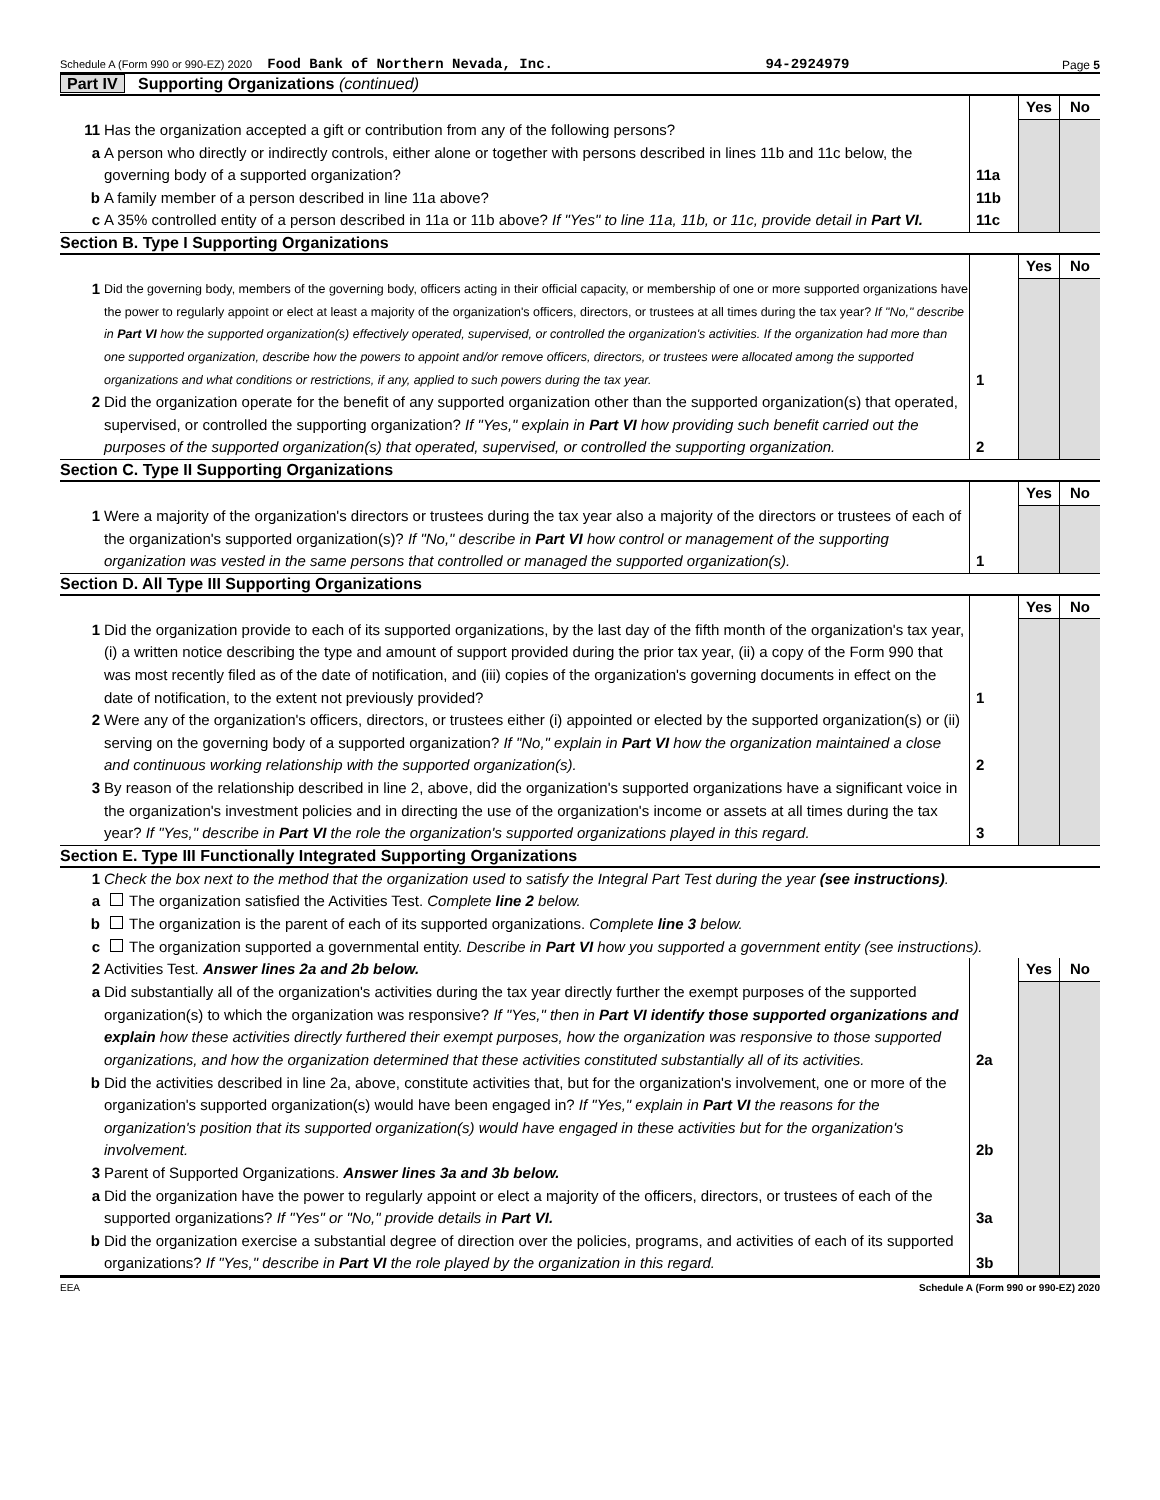Schedule A (Form 990 or 990-EZ) 2020 Food Bank of Northern Nevada, Inc. 94-2924979 Page 5
Part IV Supporting Organizations (continued)
| | | | Yes | No |
| 11 | Has the organization accepted a gift or contribution from any of the following persons? | | | |
| a | A person who directly or indirectly controls, either alone or together with persons described in lines 11b and 11c below, the governing body of a supported organization? | 11a | | |
| b | A family member of a person described in line 11a above? | 11b | | |
| c | A 35% controlled entity of a person described in 11a or 11b above? If "Yes" to line 11a, 11b, or 11c, provide detail in Part VI. | 11c | | |
Section B. Type I Supporting Organizations
| | | | Yes | No |
| 1 | Did the governing body, members of the governing body, officers acting in their official capacity, or membership of one or more supported organizations have the power to regularly appoint or elect at least a majority of the organization's officers, directors, or trustees at all times during the tax year? If "No," describe in Part VI how the supported organization(s) effectively operated, supervised, or controlled the organization's activities. If the organization had more than one supported organization, describe how the powers to appoint and/or remove officers, directors, or trustees were allocated among the supported organizations and what conditions or restrictions, if any, applied to such powers during the tax year. | 1 | | |
| 2 | Did the organization operate for the benefit of any supported organization other than the supported organization(s) that operated, supervised, or controlled the supporting organization? If "Yes," explain in Part VI how providing such benefit carried out the purposes of the supported organization(s) that operated, supervised, or controlled the supporting organization. | 2 | | |
Section C. Type II Supporting Organizations
| | | | Yes | No |
| 1 | Were a majority of the organization's directors or trustees during the tax year also a majority of the directors or trustees of each of the organization's supported organization(s)? If "No," describe in Part VI how control or management of the supporting organization was vested in the same persons that controlled or managed the supported organization(s). | 1 | | |
Section D. All Type III Supporting Organizations
| | | | Yes | No |
| 1 | Did the organization provide to each of its supported organizations, by the last day of the fifth month of the organization's tax year, (i) a written notice describing the type and amount of support provided during the prior tax year, (ii) a copy of the Form 990 that was most recently filed as of the date of notification, and (iii) copies of the organization's governing documents in effect on the date of notification, to the extent not previously provided? | 1 | | |
| 2 | Were any of the organization's officers, directors, or trustees either (i) appointed or elected by the supported organization(s) or (ii) serving on the governing body of a supported organization? If "No," explain in Part VI how the organization maintained a close and continuous working relationship with the supported organization(s). | 2 | | |
| 3 | By reason of the relationship described in line 2, above, did the organization's supported organizations have a significant voice in the organization's investment policies and in directing the use of the organization's income or assets at all times during the tax year? If "Yes," describe in Part VI the role the organization's supported organizations played in this regard. | 3 | | |
Section E. Type III Functionally Integrated Supporting Organizations
| 1 | Check the box next to the method that the organization used to satisfy the Integral Part Test during the year (see instructions) . | | | |
| a | The organization satisfied the Activities Test. Complete line 2 below. | | | |
| b | The organization is the parent of each of its supported organizations. Complete line 3 below. | | | |
| c | The organization supported a governmental entity. Describe in Part VI how you supported a government entity (see instructions). | | | |
| 2 | Activities Test. Answer lines 2a and 2b below. | | Yes | No |
| a | Did substantially all of the organization's activities during the tax year directly further the exempt purposes of the supported organization(s) to which the organization was responsive? If "Yes," then in Part VI identify those supported organizations and explain how these activities directly furthered their exempt purposes, how the organization was responsive to those supported organizations, and how the organization determined that these activities constituted substantially all of its activities. | 2a | | |
| b | Did the activities described in line 2a, above, constitute activities that, but for the organization's involvement, one or more of the organization's supported organization(s) would have been engaged in? If "Yes," explain in Part VI the reasons for the organization's position that its supported organization(s) would have engaged in these activities but for the organization's involvement. | 2b | | |
| 3 | Parent of Supported Organizations. Answer lines 3a and 3b below. | | | |
| a | Did the organization have the power to regularly appoint or elect a majority of the officers, directors, or trustees of each of the supported organizations? If "Yes" or "No," provide details in Part VI. | 3a | | |
| b | Did the organization exercise a substantial degree of direction over the policies, programs, and activities of each of its supported organizations? If "Yes," describe in Part VI the role played by the organization in this regard. | 3b | | |
EEA Schedule A (Form 990 or 990-EZ) 2020